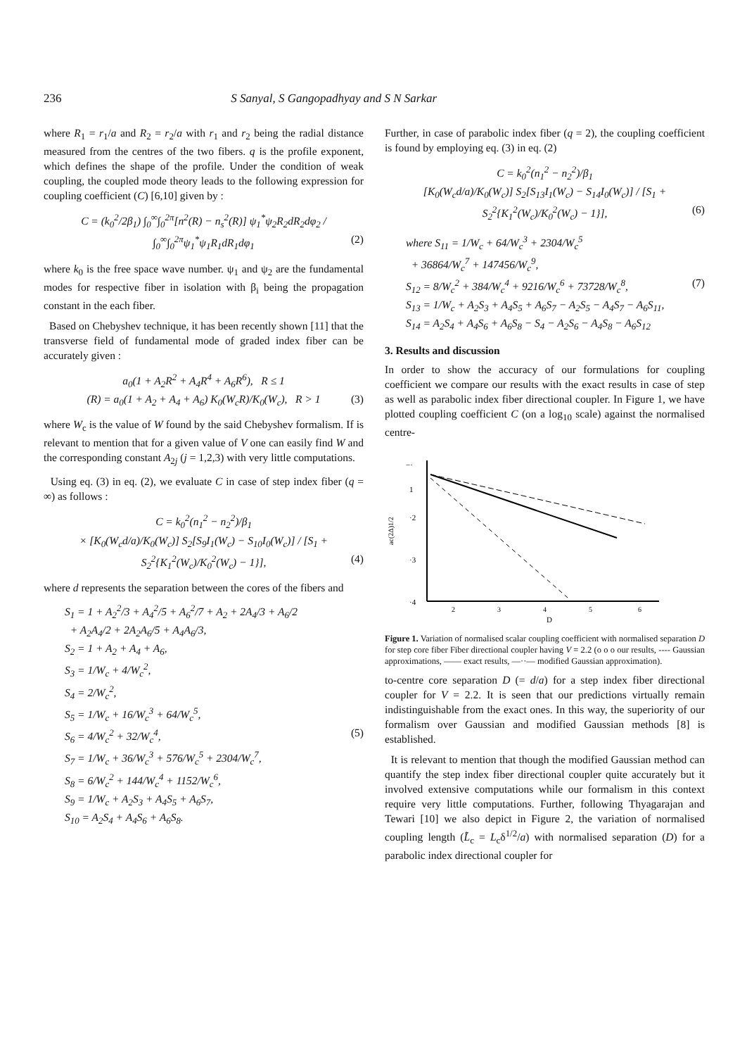236 S Sanyal, S Gangopadhyay and S N Sarkar
where R<sub>1</sub> = r<sub>1</sub>/a and R<sub>2</sub> = r<sub>2</sub>/a with r<sub>1</sub> and r<sub>2</sub> being the radial distance measured from the centres of the two fibers. q is the profile exponent, which defines the shape of the profile. Under the condition of weak coupling, the coupled mode theory leads to the following expression for coupling coefficient (C) [6,10] given by :
C = (k<sub>0</sub><sup>2</sup>/2β<sub>1</sub>) ∫<sub>0</sub><sup>∞</sup>∫<sub>0</sub><sup>2π</sup>[n<sup>2</sup>(R) − n<sub>s</sub><sup>2</sup>(R)] ψ<sub>1</sub><sup>*</sup>ψ<sub>2</sub>R<sub>2</sub>dR<sub>2</sub>dφ<sub>2</sub> / ∫<sub>0</sub><sup>∞</sup>∫<sub>0</sub><sup>2π</sup>ψ<sub>1</sub><sup>*</sup>ψ<sub>1</sub>R<sub>1</sub>dR<sub>1</sub>dφ<sub>1</sub> (2)
where k<sub>0</sub> is the free space wave number. ψ<sub>1</sub> and ψ<sub>2</sub> are the fundamental modes for respective fiber in isolation with β<sub>i</sub> being the propagation constant in the each fiber.
Based on Chebyshev technique, it has been recently shown [11] that the transverse field of fundamental mode of graded index fiber can be accurately given :
a<sub>0</sub>(1 + A<sub>2</sub>R<sup>2</sup> + A<sub>4</sub>R<sup>4</sup> + A<sub>6</sub>R<sup>6</sup>), R ≤ 1
(R) = a<sub>0</sub>(1 + A<sub>2</sub> + A<sub>4</sub> + A<sub>6</sub>) K<sub>0</sub>(W<sub>c</sub>R)/K<sub>0</sub>(W<sub>c</sub>), R > 1 (3)
where W<sub>c</sub> is the value of W found by the said Chebyshev formalism. If is relevant to mention that for a given value of V one can easily find W and the corresponding constant A<sub>2j</sub> (j = 1,2,3) with very little computations.
Using eq. (3) in eq. (2), we evaluate C in case of step index fiber (q = ∞) as follows :
C = k<sub>0</sub><sup>2</sup>(n<sub>1</sub><sup>2</sup> − n<sub>2</sub><sup>2</sup>)/β<sub>1</sub>
× [K<sub>0</sub>(W<sub>c</sub>d/a)/K<sub>0</sub>(W<sub>c</sub>)] S<sub>2</sub>[S<sub>9</sub>I<sub>1</sub>(W<sub>c</sub>) − S<sub>10</sub>I<sub>0</sub>(W<sub>c</sub>)] / [S<sub>1</sub> + S<sub>2</sub><sup>2</sup>{K<sub>1</sub><sup>2</sup>(W<sub>c</sub>)/K<sub>0</sub><sup>2</sup>(W<sub>c</sub>) − 1}], (4)
where d represents the separation between the cores of the fibers and
S<sub>1</sub> = 1 + A<sub>2</sub><sup>2</sup>/3 + A<sub>4</sub><sup>2</sup>/5 + A<sub>6</sub><sup>2</sup>/7 + A<sub>2</sub> + 2A<sub>4</sub>/3 + A<sub>6</sub>/2
+ A<sub>2</sub>A<sub>4</sub>/2 + 2A<sub>2</sub>A<sub>6</sub>/5 + A<sub>4</sub>A<sub>6</sub>/3,
S<sub>2</sub> = 1 + A<sub>2</sub> + A<sub>4</sub> + A<sub>6</sub>,
S<sub>3</sub> = 1/W<sub>c</sub> + 4/W<sub>c</sub><sup>2</sup>,
S<sub>4</sub> = 2/W<sub>c</sub><sup>2</sup>,
S<sub>5</sub> = 1/W<sub>c</sub> + 16/W<sub>c</sub><sup>3</sup> + 64/W<sub>c</sub><sup>5</sup>,
S<sub>6</sub> = 4/W<sub>c</sub><sup>2</sup> + 32/W<sub>c</sub><sup>4</sup>, (5)
S<sub>7</sub> = 1/W<sub>c</sub> + 36/W<sub>c</sub><sup>3</sup> + 576/W<sub>c</sub><sup>5</sup> + 2304/W<sub>c</sub><sup>7</sup>,
S<sub>8</sub> = 6/W<sub>c</sub><sup>2</sup> + 144/W<sub>c</sub><sup>4</sup> + 1152/W<sub>c</sub><sup>6</sup>,
S<sub>9</sub> = 1/W<sub>c</sub> + A<sub>2</sub>S<sub>3</sub> + A<sub>4</sub>S<sub>5</sub> + A<sub>6</sub>S<sub>7</sub>,
S<sub>10</sub> = A<sub>2</sub>S<sub>4</sub> + A<sub>4</sub>S<sub>6</sub> + A<sub>6</sub>S<sub>8</sub>.
Further, in case of parabolic index fiber (q = 2), the coupling coefficient is found by employing eq. (3) in eq. (2)
C = k<sub>0</sub><sup>2</sup>(n<sub>1</sub><sup>2</sup> − n<sub>2</sub><sup>2</sup>)/β<sub>1</sub>
[K<sub>0</sub>(W<sub>c</sub>d/a)/K<sub>0</sub>(W<sub>c</sub>)] S<sub>2</sub>[S<sub>13</sub>I<sub>1</sub>(W<sub>c</sub>) − S<sub>14</sub>I<sub>0</sub>(W<sub>c</sub>)] / [S<sub>1</sub> + S<sub>2</sub><sup>2</sup>{K<sub>1</sub><sup>2</sup>(W<sub>c</sub>)/K<sub>0</sub><sup>2</sup>(W<sub>c</sub>) − 1}], (6)
where S<sub>11</sub> = 1/W<sub>c</sub> + 64/W<sub>c</sub><sup>3</sup> + 2304/W<sub>c</sub><sup>5</sup>
+ 36864/W<sub>c</sub><sup>7</sup> + 147456/W<sub>c</sub><sup>9</sup>,
S<sub>12</sub> = 8/W<sub>c</sub><sup>2</sup> + 384/W<sub>c</sub><sup>4</sup> + 9216/W<sub>c</sub><sup>6</sup> + 73728/W<sub>c</sub><sup>8</sup>, (7)
S<sub>13</sub> = 1/W<sub>c</sub> + A<sub>2</sub>S<sub>3</sub> + A<sub>4</sub>S<sub>5</sub> + A<sub>6</sub>S<sub>7</sub> − A<sub>2</sub>S<sub>5</sub> − A<sub>4</sub>S<sub>7</sub> − A<sub>6</sub>S<sub>11</sub>,
S<sub>14</sub> = A<sub>2</sub>S<sub>4</sub> + A<sub>4</sub>S<sub>6</sub> + A<sub>6</sub>S<sub>8</sub> − S<sub>4</sub> − A<sub>2</sub>S<sub>6</sub> − A<sub>4</sub>S<sub>8</sub> − A<sub>6</sub>S<sub>12</sub>
3. Results and discussion
In order to show the accuracy of our formulations for coupling coefficient we compare our results with the exact results in case of step as well as parabolic index fiber directional coupler. In Figure 1, we have plotted coupling coefficient C (on a log<sub>10</sub> scale) against the normalised centre-
−·
1
·2
·3
·4
ac(2Δ)1/2
2
3
4
5
6
D
Figure 1. Variation of normalised scalar coupling coefficient with normalised separation D for step core fiber Fiber directional coupler having V = 2.2 (o o o our results, ---- Gaussian approximations, —— exact results, —··— modified Gaussian approximation).
to-centre core separation D (= d/a) for a step index fiber directional coupler for V = 2.2. It is seen that our predictions virtually remain indistinguishable from the exact ones. In this way, the superiority of our formalism over Gaussian and modified Gaussian methods [8] is established.
It is relevant to mention that though the modified Gaussian method can quantify the step index fiber directional coupler quite accurately but it involved extensive computations while our formalism in this context require very little computations. Further, following Thyagarajan and Tewari [10] we also depict in Figure 2, the variation of normalised coupling length (L̃<sub>c</sub> = L<sub>c</sub>δ<sup>1/2</sup>/a) with normalised separation (D) for a parabolic index directional coupler for